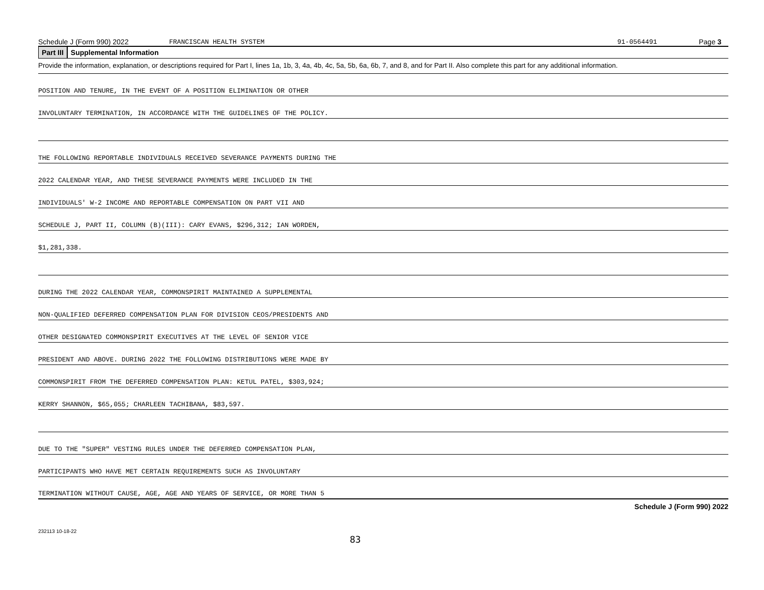Schedule J (Form 990) 2022 FRANCISCAN HEALTH SYSTEM 91-0564491 Page 3
Part III Supplemental Information
Provide the information, explanation, or descriptions required for Part I, lines 1a, 1b, 3, 4a, 4b, 4c, 5a, 5b, 6a, 6b, 7, and 8, and for Part II. Also complete this part for any additional information.
POSITION AND TENURE, IN THE EVENT OF A POSITION ELIMINATION OR OTHER
INVOLUNTARY TERMINATION, IN ACCORDANCE WITH THE GUIDELINES OF THE POLICY.
THE FOLLOWING REPORTABLE INDIVIDUALS RECEIVED SEVERANCE PAYMENTS DURING THE
2022 CALENDAR YEAR, AND THESE SEVERANCE PAYMENTS WERE INCLUDED IN THE
INDIVIDUALS' W-2 INCOME AND REPORTABLE COMPENSATION ON PART VII AND
SCHEDULE J, PART II, COLUMN (B)(III): CARY EVANS, $296,312; IAN WORDEN,
$1,281,338.
DURING THE 2022 CALENDAR YEAR, COMMONSPIRIT MAINTAINED A SUPPLEMENTAL
NON-QUALIFIED DEFERRED COMPENSATION PLAN FOR DIVISION CEOS/PRESIDENTS AND
OTHER DESIGNATED COMMONSPIRIT EXECUTIVES AT THE LEVEL OF SENIOR VICE
PRESIDENT AND ABOVE. DURING 2022 THE FOLLOWING DISTRIBUTIONS WERE MADE BY
COMMONSPIRIT FROM THE DEFERRED COMPENSATION PLAN: KETUL PATEL, $303,924;
KERRY SHANNON, $65,055; CHARLEEN TACHIBANA, $83,597.
DUE TO THE "SUPER" VESTING RULES UNDER THE DEFERRED COMPENSATION PLAN,
PARTICIPANTS WHO HAVE MET CERTAIN REQUIREMENTS SUCH AS INVOLUNTARY
TERMINATION WITHOUT CAUSE, AGE, AGE AND YEARS OF SERVICE, OR MORE THAN 5
Schedule J (Form 990) 2022
232113 10-18-22
83